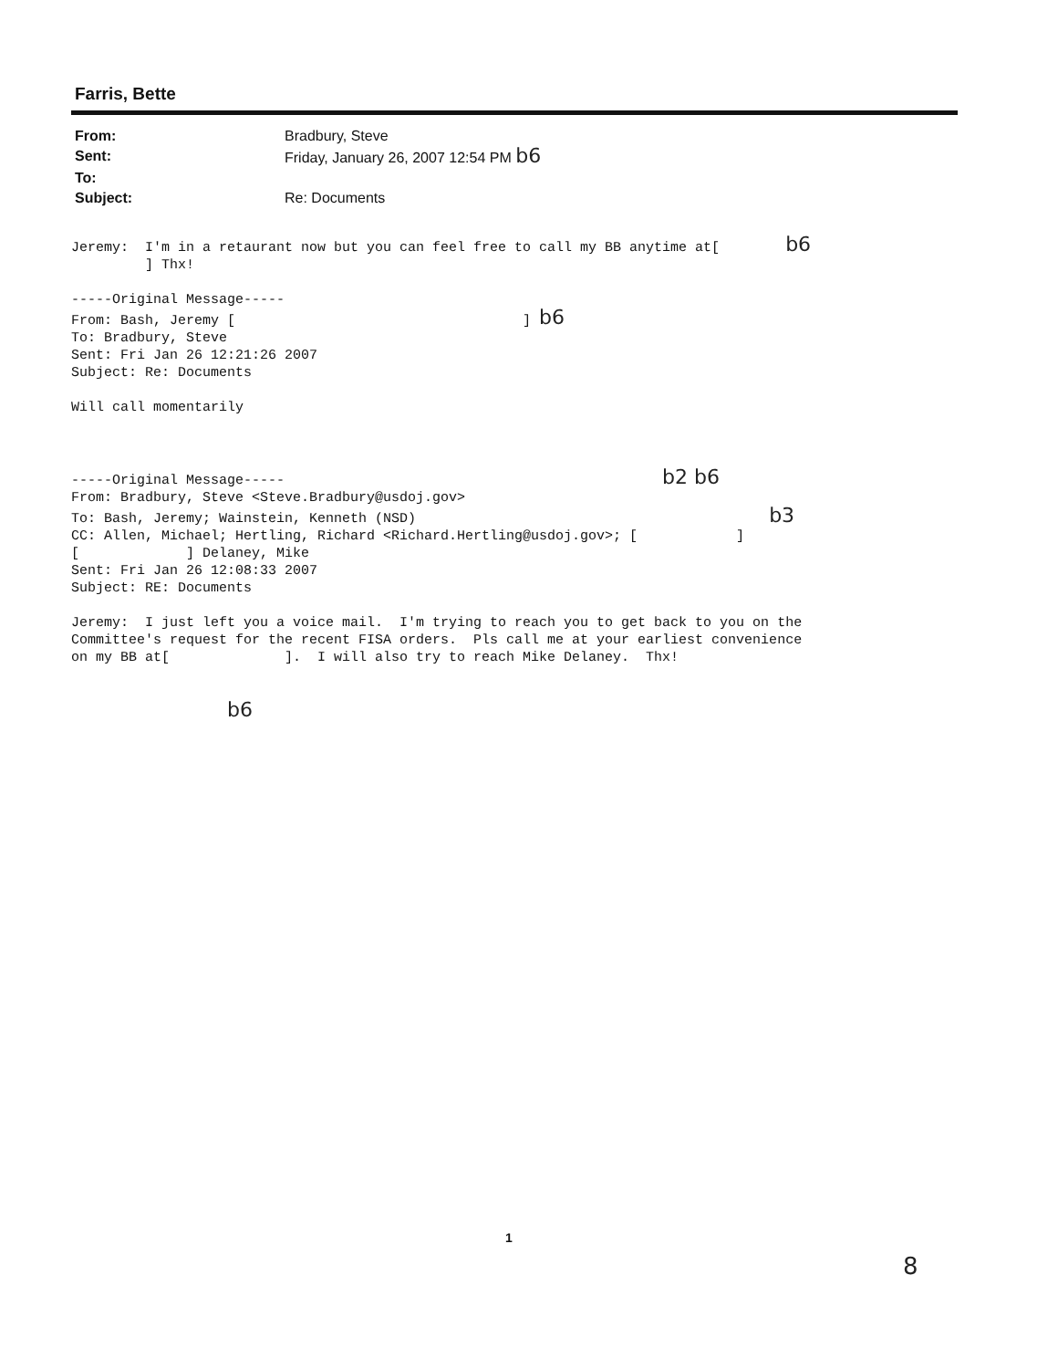Farris, Bette
| From: | Bradbury, Steve |
| Sent: | Friday, January 26, 2007 12:54 PM b6 |
| To: | |
| Subject: | Re: Documents |
Jeremy: I'm in a retaurant now but you can feel free to call my BB anytime at[ b6 ] Thx! -----Original Message----- From: Bash, Jeremy [ ] b6 To: Bradbury, Steve Sent: Fri Jan 26 12:21:26 2007 Subject: Re: Documents Will call momentarily -----Original Message----- b2 b6 From: Bradbury, Steve <Steve.Bradbury@usdoj.gov> To: Bash, Jeremy; Wainstein, Kenneth (NSD) b3 CC: Allen, Michael; Hertling, Richard <Richard.Hertling@usdoj.gov>; [ ] [ ] Delaney, Mike Sent: Fri Jan 26 12:08:33 2007 Subject: RE: Documents Jeremy: I just left you a voice mail. I'm trying to reach you to get back to you on the Committee's request for the recent FISA orders. Pls call me at your earliest convenience on my BB at[ ]. I will also try to reach Mike Delaney. Thx! b6
1
8